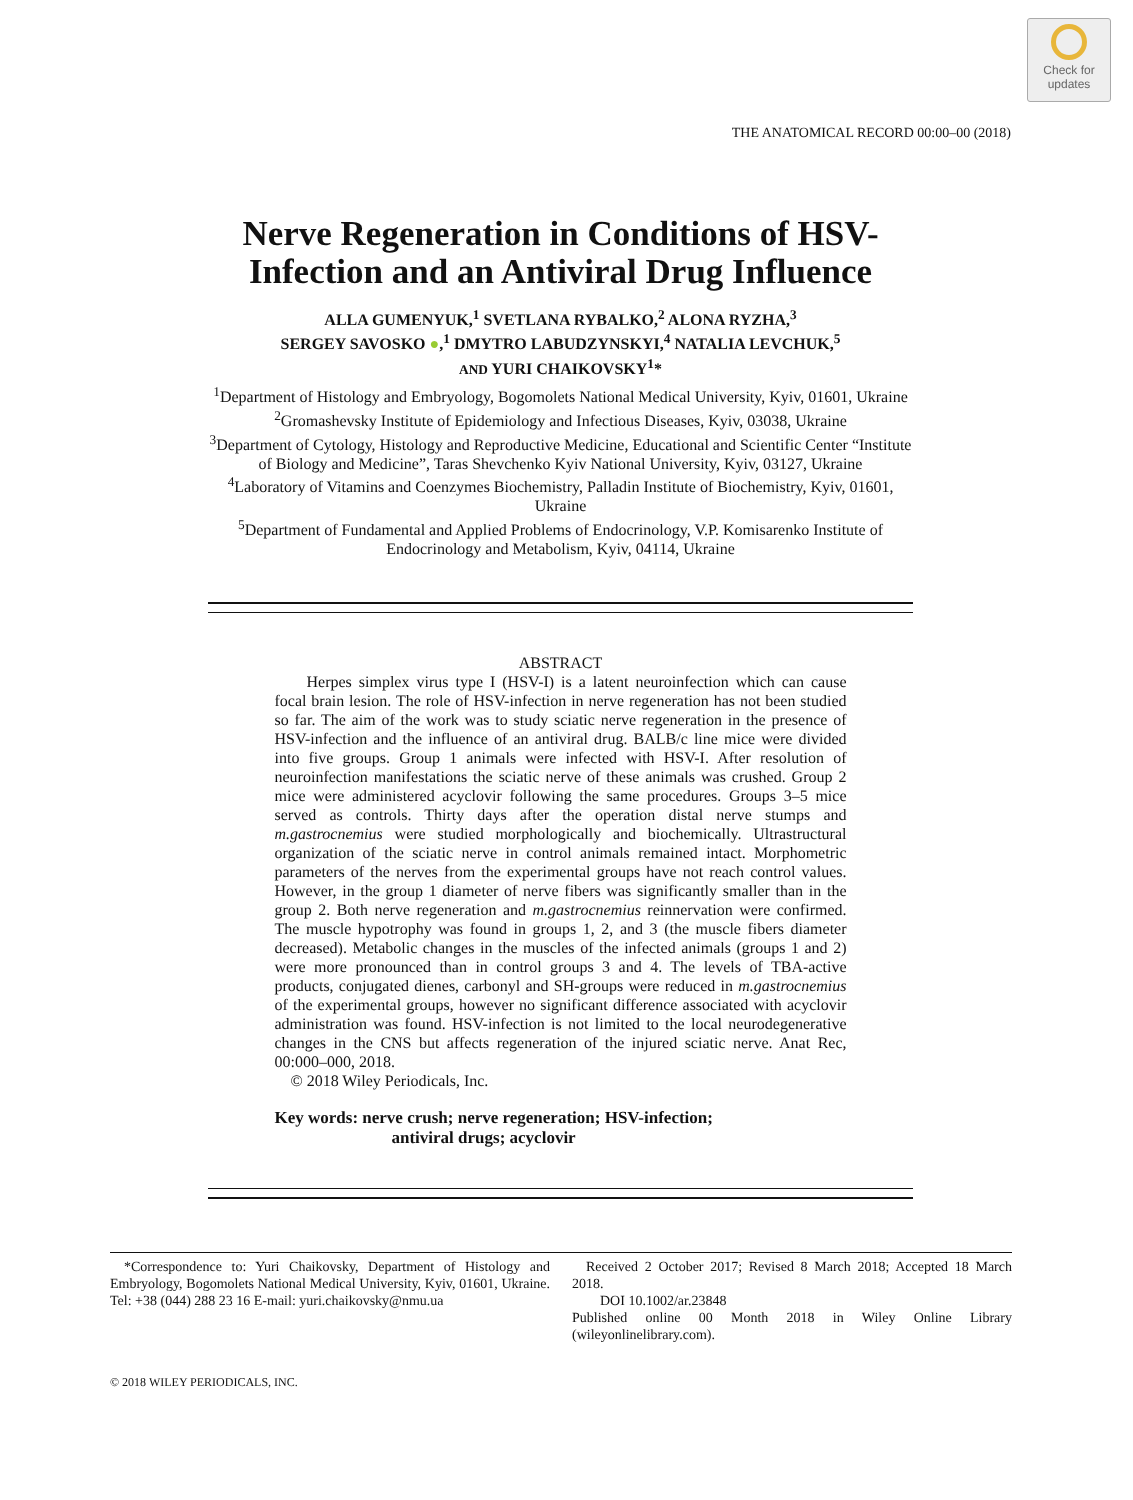Check for
updates
THE ANATOMICAL RECORD 00:00–00 (2018)
Nerve Regeneration in Conditions of HSV-Infection and an Antiviral Drug Influence
ALLA GUMENYUK,<sup>1</sup> SVETLANA RYBALKO,<sup>2</sup> ALONA RYZHA,<sup>3</sup>
SERGEY SAVOSKO ●,<sup>1</sup> DMYTRO LABUDZYNSKYI,<sup>4</sup> NATALIA LEVCHUK,<sup>5</sup>
AND YURI CHAIKOVSKY<sup>1</sup>*
<sup>1</sup> Department of Histology and Embryology, Bogomolets National Medical University, Kyiv, 01601, Ukraine
<sup>2</sup> Gromashevsky Institute of Epidemiology and Infectious Diseases, Kyiv, 03038, Ukraine
<sup>3</sup> Department of Cytology, Histology and Reproductive Medicine, Educational and Scientific Center “Institute of Biology and Medicine”, Taras Shevchenko Kyiv National University, Kyiv, 03127, Ukraine
<sup>4</sup> Laboratory of Vitamins and Coenzymes Biochemistry, Palladin Institute of Biochemistry, Kyiv, 01601, Ukraine
<sup>5</sup> Department of Fundamental and Applied Problems of Endocrinology, V.P. Komisarenko Institute of Endocrinology and Metabolism, Kyiv, 04114, Ukraine
ABSTRACT
  Herpes simplex virus type I (HSV-I) is a latent neuroinfection which can cause focal brain lesion. The role of HSV-infection in nerve regeneration has not been studied so far. The aim of the work was to study sciatic nerve regeneration in the presence of HSV-infection and the influence of an antiviral drug. BALB/c line mice were divided into five groups. Group 1 animals were infected with HSV-I. After resolution of neuroinfection manifestations the sciatic nerve of these animals was crushed. Group 2 mice were administered acyclovir following the same procedures. Groups 3–5 mice served as controls. Thirty days after the operation distal nerve stumps and m.gastrocnemius were studied morphologically and biochemically. Ultrastructural organization of the sciatic nerve in control animals remained intact. Morphometric parameters of the nerves from the experimental groups have not reach control values. However, in the group 1 diameter of nerve fibers was significantly smaller than in the group 2. Both nerve regeneration and m.gastrocnemius reinnervation were confirmed. The muscle hypotrophy was found in groups 1, 2, and 3 (the muscle fibers diameter decreased). Metabolic changes in the muscles of the infected animals (groups 1 and 2) were more pronounced than in control groups 3 and 4. The levels of TBA-active products, conjugated dienes, carbonyl and SH-groups were reduced in m.gastrocnemius of the experimental groups, however no significant difference associated with acyclovir administration was found. HSV-infection is not limited to the local neurodegenerative changes in the CNS but affects regeneration of the injured sciatic nerve. Anat Rec, 00:000–000, 2018.
 © 2018 Wiley Periodicals, Inc.
Key words: nerve crush; nerve regeneration; HSV-infection;
antiviral drugs; acyclovir
 *Correspondence to: Yuri Chaikovsky, Department of Histology and Embryology, Bogomolets National Medical University, Kyiv, 01601, Ukraine. Tel: +38 (044) 288 23 16 E-mail: yuri.chaikovsky@nmu.ua
 Received 2 October 2017; Revised 8 March 2018; Accepted 18 March 2018.
  DOI 10.1002/ar.23848
Published online 00 Month 2018 in Wiley Online Library (wileyonlinelibrary.com).
© 2018 WILEY PERIODICALS, INC.